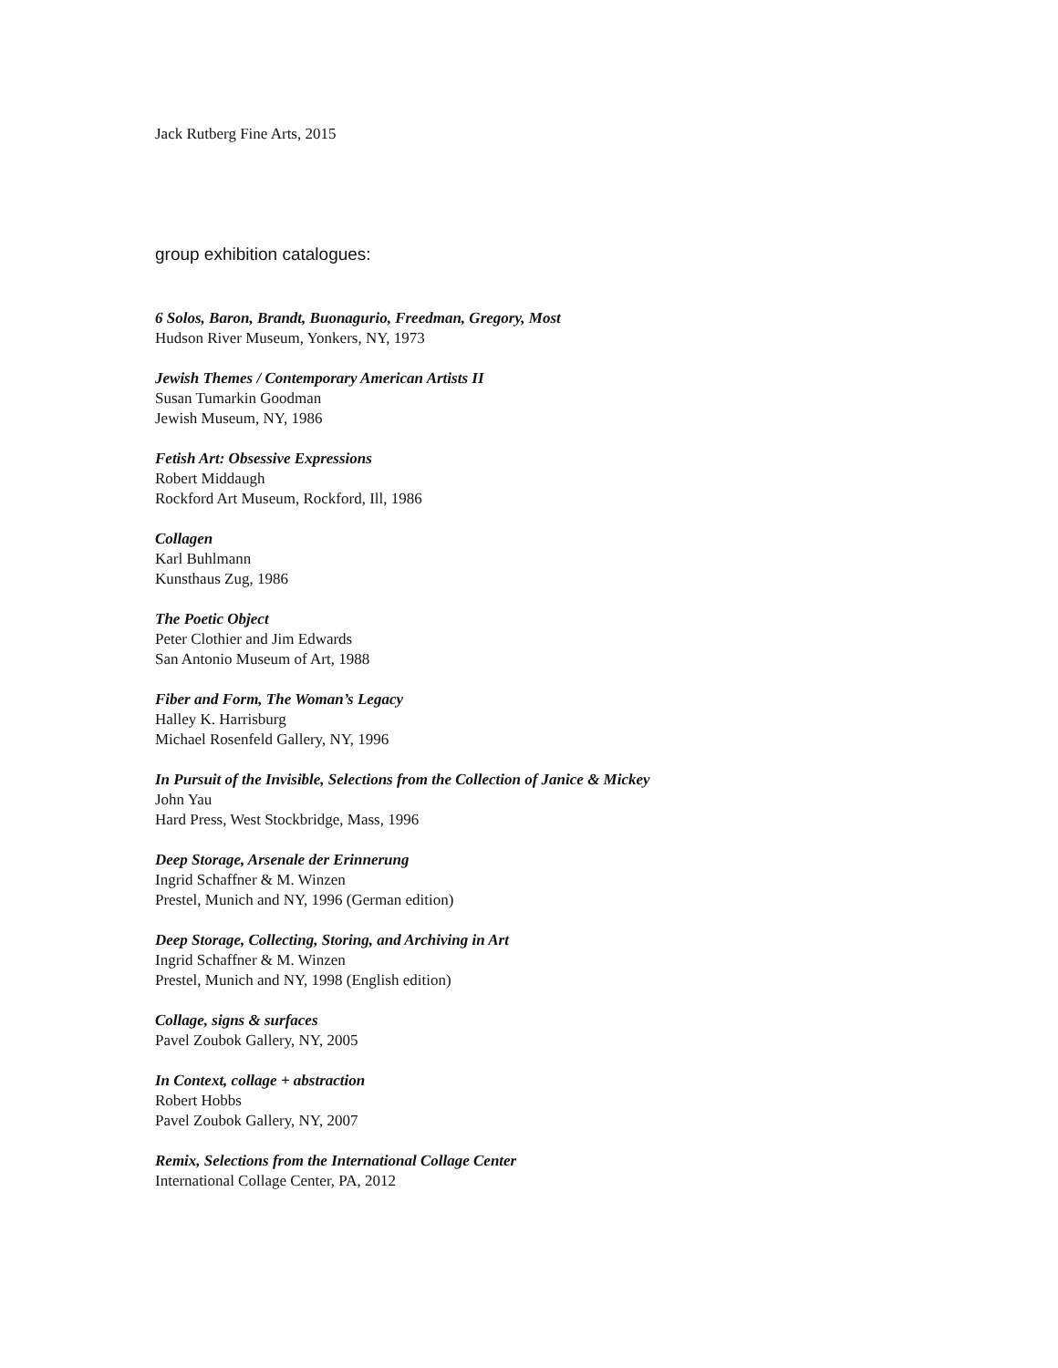Jack Rutberg Fine Arts, 2015
group exhibition catalogues:
6 Solos, Baron, Brandt, Buonagurio, Freedman, Gregory, Most
Hudson River Museum, Yonkers, NY, 1973
Jewish Themes / Contemporary American Artists II
Susan Tumarkin Goodman
Jewish Museum, NY, 1986
Fetish Art: Obsessive Expressions
Robert Middaugh
Rockford Art Museum, Rockford, Ill, 1986
Collagen
Karl Buhlmann
Kunsthaus Zug, 1986
The Poetic Object
Peter Clothier and Jim Edwards
San Antonio Museum of Art, 1988
Fiber and Form, The Woman’s Legacy
Halley K. Harrisburg
Michael Rosenfeld Gallery, NY, 1996
In Pursuit of the Invisible, Selections from the Collection of Janice & Mickey
John Yau
Hard Press, West Stockbridge, Mass, 1996
Deep Storage, Arsenale der Erinnerung
Ingrid Schaffner & M. Winzen
Prestel, Munich and NY, 1996 (German edition)
Deep Storage, Collecting, Storing, and Archiving in Art
Ingrid Schaffner & M. Winzen
Prestel, Munich and NY, 1998 (English edition)
Collage, signs & surfaces
Pavel Zoubok Gallery, NY, 2005
In Context, collage + abstraction
Robert Hobbs
Pavel Zoubok Gallery, NY, 2007
Remix, Selections from the International Collage Center
International Collage Center, PA, 2012